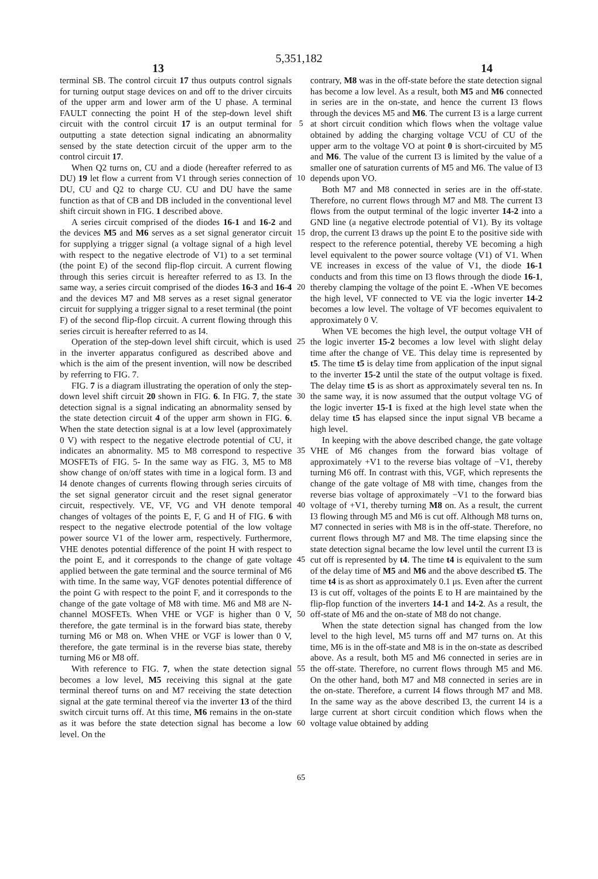5,351,182
13 14
terminal SB. The control circuit 17 thus outputs control signals for turning output stage devices on and off to the driver circuits of the upper arm and lower arm of the U phase. A terminal FAULT connecting the point H of the step-down level shift circuit with the control circuit 17 is an output terminal for outputting a state detection signal indicating an abnormality sensed by the state detection circuit of the upper arm to the control circuit 17.
When Q2 turns on, CU and a diode (hereafter referred to as DU) 19 let flow a current from V1 through series connection of DU, CU and Q2 to charge CU. CU and DU have the same function as that of CB and DB included in the conventional level shift circuit shown in FIG. 1 described above.
A series circuit comprised of the diodes 16-1 and 16-2 and the devices M5 and M6 serves as a set signal generator circuit for supplying a trigger signal (a voltage signal of a high level with respect to the negative electrode of V1) to a set terminal (the point E) of the second flip-flop circuit. A current flowing through this series circuit is hereafter referred to as I3. In the same way, a series circuit comprised of the diodes 16-3 and 16-4 and the devices M7 and M8 serves as a reset signal generator circuit for supplying a trigger signal to a reset terminal (the point F) of the second flip-flop circuit. A current flowing through this series circuit is hereafter referred to as I4.
Operation of the step-down level shift circuit, which is used in the inverter apparatus configured as described above and which is the aim of the present invention, will now be described by referring to FIG. 7.
FIG. 7 is a diagram illustrating the operation of only the step-down level shift circuit 20 shown in FIG. 6. In FIG. 7, the state detection signal is a signal indicating an abnormality sensed by the state detection circuit 4 of the upper arm shown in FIG. 6. When the state detection signal is at a low level (approximately 0 V) with respect to the negative electrode potential of CU, it indicates an abnormality. M5 to M8 correspond to respective MOSFETs of FIG. 5- In the same way as FIG. 3, M5 to M8 show change of on/off states with time in a logical form. I3 and I4 denote changes of currents flowing through series circuits of the set signal generator circuit and the reset signal generator circuit, respectively. VE, VF, VG and VH denote temporal changes of voltages of the points E, F, G and H of FIG. 6 with respect to the negative electrode potential of the low voltage power source V1 of the lower arm, respectively. Furthermore, VHE denotes potential difference of the point H with respect to the point E, and it corresponds to the change of gate voltage applied between the gate terminal and the source terminal of M6 with time. In the same way, VGF denotes potential difference of the point G with respect to the point F, and it corresponds to the change of the gate voltage of M8 with time. M6 and M8 are N-channel MOSFETs. When VHE or VGF is higher than 0 V, therefore, the gate terminal is in the forward bias state, thereby turning M6 or M8 on. When VHE or VGF is lower than 0 V, therefore, the gate terminal is in the reverse bias state, thereby turning M6 or M8 off.
With reference to FIG. 7, when the state detection signal becomes a low level, M5 receiving this signal at the gate terminal thereof turns on and M7 receiving the state detection signal at the gate terminal thereof via the inverter 13 of the third switch circuit turns off. At this time, M6 remains in the on-state as it was before the state detection signal has become a low level. On the
5
10
15
20
25
30
35
40
45
50
55
60
65
contrary, M8 was in the off-state before the state detection signal has become a low level. As a result, both M5 and M6 connected in series are in the on-state, and hence the current I3 flows through the devices M5 and M6. The current I3 is a large current at short circuit condition which flows when the voltage value obtained by adding the charging voltage VCU of CU of the upper arm to the voltage VO at point 0 is short-circuited by M5 and M6. The value of the current I3 is limited by the value of a smaller one of saturation currents of M5 and M6. The value of I3 depends upon VO.
Both M7 and M8 connected in series are in the off-state. Therefore, no current flows through M7 and M8. The current I3 flows from the output terminal of the logic inverter 14-2 into a GND line (a negative electrode potential of V1). By its voltage drop, the current I3 draws up the point E to the positive side with respect to the reference potential, thereby VE becoming a high level equivalent to the power source voltage (V1) of V1. When VE increases in excess of the value of V1, the diode 16-1 conducts and from this time on I3 flows through the diode 16-1, thereby clamping the voltage of the point E. -When VE becomes the high level, VF connected to VE via the logic inverter 14-2 becomes a low level. The voltage of VF becomes equivalent to approximately 0 V.
When VE becomes the high level, the output voltage VH of the logic inverter 15-2 becomes a low level with slight delay time after the change of VE. This delay time is represented by t5. The time t5 is delay time from application of the input signal to the inverter 15-2 until the state of the output voltage is fixed. The delay time t5 is as short as approximately several ten ns. In the same way, it is now assumed that the output voltage VG of the logic inverter 15-1 is fixed at the high level state when the delay time t5 has elapsed since the input signal VB became a high level.
In keeping with the above described change, the gate voltage VHE of M6 changes from the forward bias voltage of approximately +V1 to the reverse bias voltage of −V1, thereby turning M6 off. In contrast with this, VGF, which represents the change of the gate voltage of M8 with time, changes from the reverse bias voltage of approximately −V1 to the forward bias voltage of +V1, thereby turning M8 on. As a result, the current I3 flowing through M5 and M6 is cut off. Although M8 turns on, M7 connected in series with M8 is in the off-state. Therefore, no current flows through M7 and M8. The time elapsing since the state detection signal became the low level until the current I3 is cut off is represented by t4. The time t4 is equivalent to the sum of the delay time of M5 and M6 and the above described t5. The time t4 is as short as approximately 0.1 μs. Even after the current I3 is cut off, voltages of the points E to H are maintained by the flip-flop function of the inverters 14-1 and 14-2. As a result, the off-state of M6 and the on-state of M8 do not change.
When the state detection signal has changed from the low level to the high level, M5 turns off and M7 turns on. At this time, M6 is in the off-state and M8 is in the on-state as described above. As a result, both M5 and M6 connected in series are in the off-state. Therefore, no current flows through M5 and M6. On the other hand, both M7 and M8 connected in series are in the on-state. Therefore, a current I4 flows through M7 and M8. In the same way as the above described I3, the current I4 is a large current at short circuit condition which flows when the voltage value obtained by adding